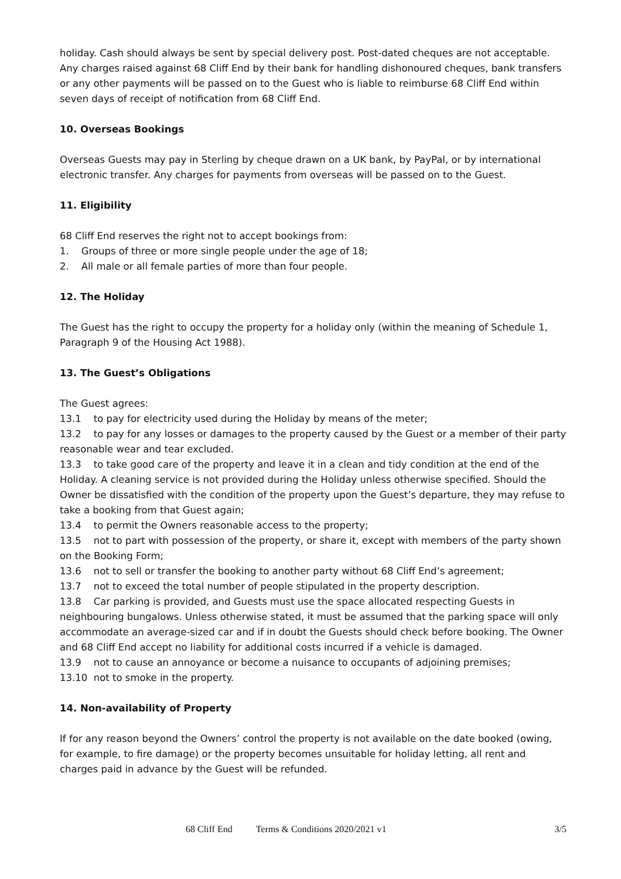holiday. Cash should always be sent by special delivery post. Post-dated cheques are not acceptable. Any charges raised against 68 Cliff End by their bank for handling dishonoured cheques, bank transfers or any other payments will be passed on to the Guest who is liable to reimburse 68 Cliff End within seven days of receipt of notification from 68 Cliff End.
10. Overseas Bookings
Overseas Guests may pay in Sterling by cheque drawn on a UK bank, by PayPal, or by international electronic transfer. Any charges for payments from overseas will be passed on to the Guest.
11. Eligibility
68 Cliff End reserves the right not to accept bookings from:
1. Groups of three or more single people under the age of 18;
2. All male or all female parties of more than four people.
12. The Holiday
The Guest has the right to occupy the property for a holiday only (within the meaning of Schedule 1, Paragraph 9 of the Housing Act 1988).
13. The Guest’s Obligations
The Guest agrees:
13.1 to pay for electricity used during the Holiday by means of the meter;
13.2 to pay for any losses or damages to the property caused by the Guest or a member of their party reasonable wear and tear excluded.
13.3 to take good care of the property and leave it in a clean and tidy condition at the end of the Holiday. A cleaning service is not provided during the Holiday unless otherwise specified. Should the Owner be dissatisfied with the condition of the property upon the Guest’s departure, they may refuse to take a booking from that Guest again;
13.4 to permit the Owners reasonable access to the property;
13.5 not to part with possession of the property, or share it, except with members of the party shown on the Booking Form;
13.6 not to sell or transfer the booking to another party without 68 Cliff End’s agreement;
13.7 not to exceed the total number of people stipulated in the property description.
13.8 Car parking is provided, and Guests must use the space allocated respecting Guests in neighbouring bungalows. Unless otherwise stated, it must be assumed that the parking space will only accommodate an average-sized car and if in doubt the Guests should check before booking. The Owner and 68 Cliff End accept no liability for additional costs incurred if a vehicle is damaged.
13.9 not to cause an annoyance or become a nuisance to occupants of adjoining premises;
13.10 not to smoke in the property.
14. Non-availability of Property
If for any reason beyond the Owners’ control the property is not available on the date booked (owing, for example, to fire damage) or the property becomes unsuitable for holiday letting, all rent and charges paid in advance by the Guest will be refunded.
68 Cliff End Terms & Conditions 2020/2021 v1 3/5